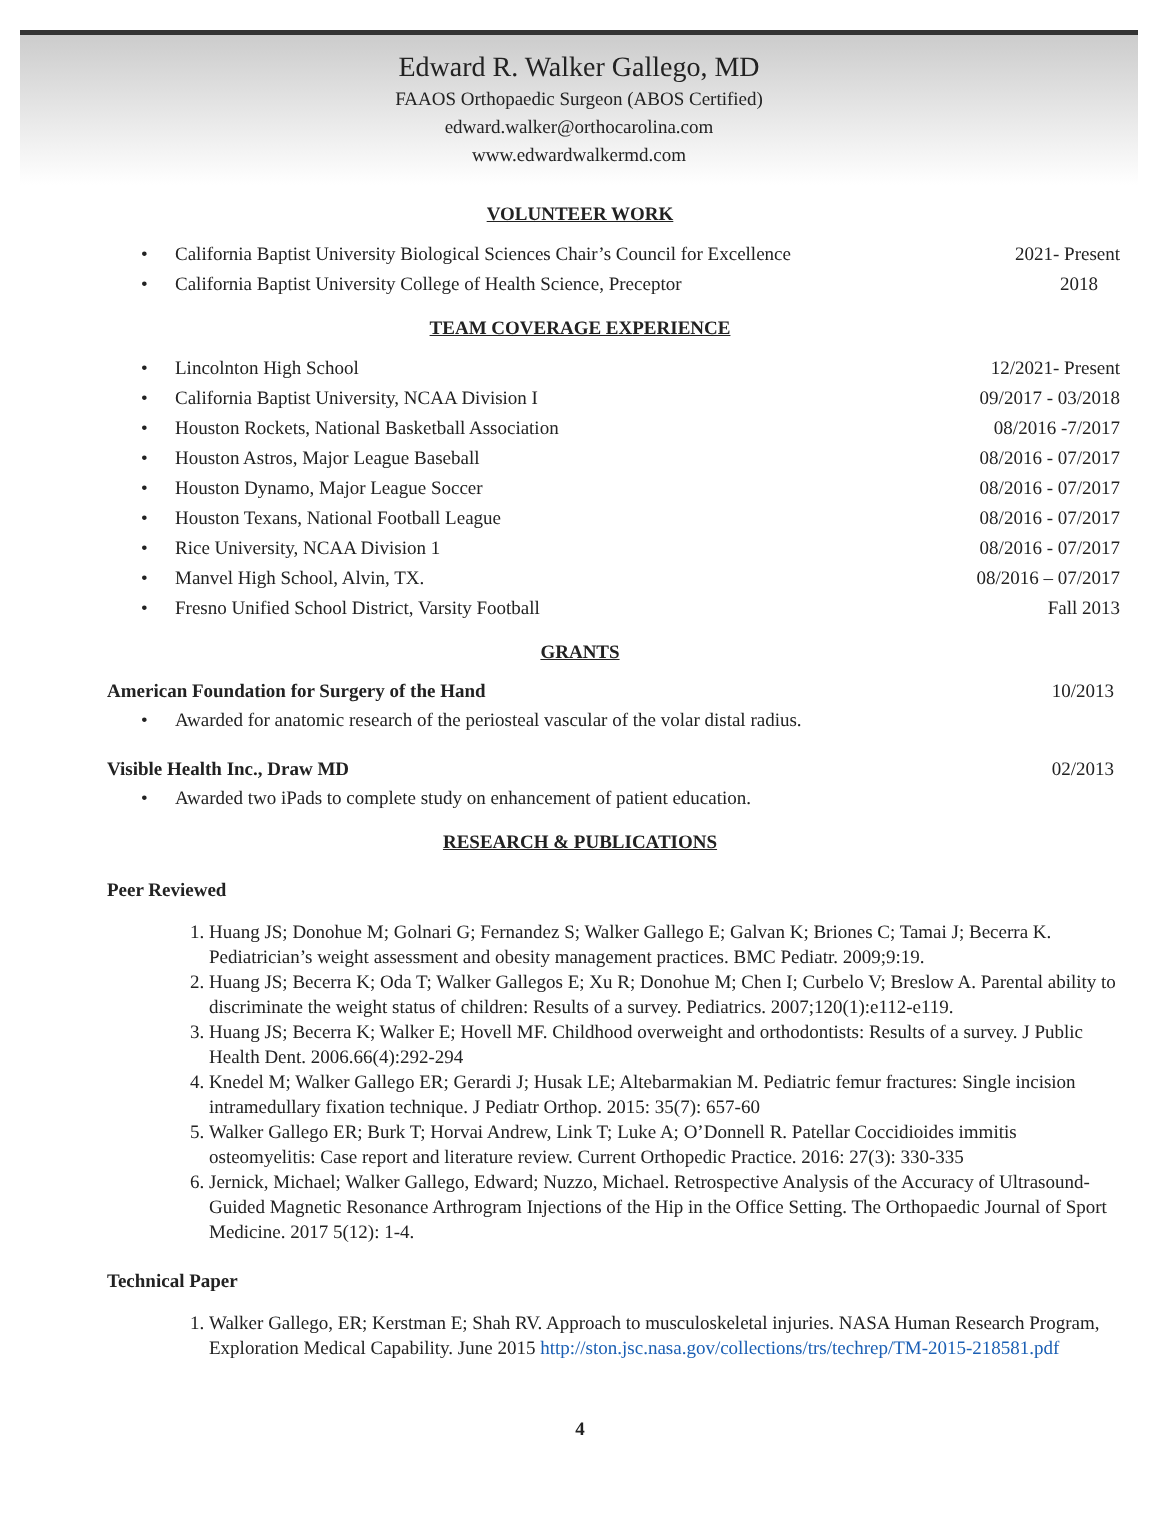Edward R. Walker Gallego, MD
FAAOS Orthopaedic Surgeon (ABOS Certified)
edward.walker@orthocarolina.com
www.edwardwalkermd.com
VOLUNTEER WORK
• California Baptist University Biological Sciences Chair’s Council for Excellence 2021- Present
• California Baptist University College of Health Science, Preceptor 2018
TEAM COVERAGE EXPERIENCE
• Lincolnton High School 12/2021- Present
• California Baptist University, NCAA Division I 09/2017 - 03/2018
• Houston Rockets, National Basketball Association 08/2016 -7/2017
• Houston Astros, Major League Baseball 08/2016 - 07/2017
• Houston Dynamo, Major League Soccer 08/2016 - 07/2017
• Houston Texans, National Football League 08/2016 - 07/2017
• Rice University, NCAA Division 1 08/2016 - 07/2017
• Manvel High School, Alvin, TX. 08/2016 – 07/2017
• Fresno Unified School District, Varsity Football Fall 2013
GRANTS
American Foundation for Surgery of the Hand 10/2013
• Awarded for anatomic research of the periosteal vascular of the volar distal radius.
Visible Health Inc., Draw MD 02/2013
• Awarded two iPads to complete study on enhancement of patient education.
RESEARCH & PUBLICATIONS
Peer Reviewed
1. Huang JS; Donohue M; Golnari G; Fernandez S; Walker Gallego E; Galvan K; Briones C; Tamai J; Becerra K. Pediatrician’s weight assessment and obesity management practices. BMC Pediatr. 2009;9:19.
2. Huang JS; Becerra K; Oda T; Walker Gallegos E; Xu R; Donohue M; Chen I; Curbelo V; Breslow A. Parental ability to discriminate the weight status of children: Results of a survey. Pediatrics. 2007;120(1):e112-e119.
3. Huang JS; Becerra K; Walker E; Hovell MF. Childhood overweight and orthodontists: Results of a survey. J Public Health Dent. 2006.66(4):292-294
4. Knedel M; Walker Gallego ER; Gerardi J; Husak LE; Altebarmakian M. Pediatric femur fractures: Single incision intramedullary fixation technique. J Pediatr Orthop. 2015: 35(7): 657-60
5. Walker Gallego ER; Burk T; Horvai Andrew, Link T; Luke A; O’Donnell R. Patellar Coccidioides immitis osteomyelitis: Case report and literature review. Current Orthopedic Practice. 2016: 27(3): 330-335
6. Jernick, Michael; Walker Gallego, Edward; Nuzzo, Michael. Retrospective Analysis of the Accuracy of Ultrasound-Guided Magnetic Resonance Arthrogram Injections of the Hip in the Office Setting. The Orthopaedic Journal of Sport Medicine. 2017 5(12): 1-4.
Technical Paper
1. Walker Gallego, ER; Kerstman E; Shah RV. Approach to musculoskeletal injuries. NASA Human Research Program, Exploration Medical Capability. June 2015 http://ston.jsc.nasa.gov/collections/trs/techrep/TM-2015-218581.pdf
4